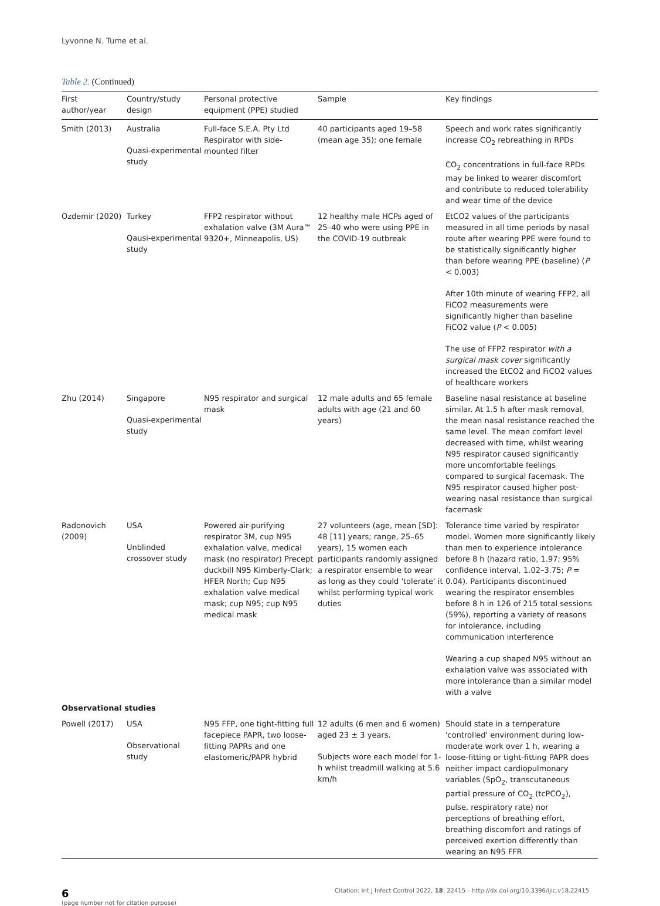Lyvonne N. Tume et al.
Table 2. (Continued)
| First author/year | Country/study design | Personal protective equipment (PPE) studied | Sample | Key findings |
| --- | --- | --- | --- | --- |
| Smith (2013) | Australia Quasi-experimental study | Full-face S.E.A. Pty Ltd Respirator with side-mounted filter | 40 participants aged 19–58 (mean age 35); one female | Speech and work rates significantly increase CO<sub>2</sub> rebreathing in RPDs CO<sub>2</sub> concentrations in full-face RPDs may be linked to wearer discomfort and contribute to reduced tolerability and wear time of the device |
| Ozdemir (2020) | Turkey Qausi-experimental study | FFP2 respirator without exhalation valve (3M Aura™ 9320+, Minneapolis, US) | 12 healthy male HCPs aged of 25–40 who were using PPE in the COVID-19 outbreak | EtCO2 values of the participants measured in all time periods by nasal route after wearing PPE were found to be statistically significantly higher than before wearing PPE (baseline) ( P < 0.003) After 10th minute of wearing FFP2, all FiCO2 measurements were significantly higher than baseline FiCO2 value ( P < 0.005) The use of FFP2 respirator with a surgical mask cover significantly increased the EtCO2 and FiCO2 values of healthcare workers |
| Zhu (2014) | Singapore Quasi-experimental study | N95 respirator and surgical mask | 12 male adults and 65 female adults with age (21 and 60 years) | Baseline nasal resistance at baseline similar. At 1.5 h after mask removal, the mean nasal resistance reached the same level. The mean comfort level decreased with time, whilst wearing N95 respirator caused significantly more uncomfortable feelings compared to surgical facemask. The N95 respirator caused higher post-wearing nasal resistance than surgical facemask |
| Radonovich (2009) | USA Unblinded crossover study | Powered air-purifying respirator 3M, cup N95 exhalation valve, medical mask (no respirator) Precept duckbill N95 Kimberly-Clark; HFER North; Cup N95 exhalation valve medical mask; cup N95; cup N95 medical mask | 27 volunteers (age, mean [SD]: 48 [11] years; range, 25–65 years), 15 women each participants randomly assigned a respirator ensemble to wear as long as they could 'tolerate' it whilst performing typical work duties | Tolerance time varied by respirator model. Women more significantly likely than men to experience intolerance before 8 h (hazard ratio, 1.97; 95% confidence interval, 1.02–3.75; P = 0.04). Participants discontinued wearing the respirator ensembles before 8 h in 126 of 215 total sessions (59%), reporting a variety of reasons for intolerance, including communication interference Wearing a cup shaped N95 without an exhalation valve was associated with more intolerance than a similar model with a valve |
| Observational studies | | | | |
| Powell (2017) | USA Observational study | N95 FFP, one tight-fitting full facepiece PAPR, two loose-fitting PAPRs and one elastomeric/PAPR hybrid | 12 adults (6 men and 6 women) aged 23 ± 3 years. Subjects wore each model for 1-h whilst treadmill walking at 5.6 km/h | Should state in a temperature 'controlled' environment during low-moderate work over 1 h, wearing a loose-fitting or tight-fitting PAPR does neither impact cardiopulmonary variables (SpO<sub>2</sub>, transcutaneous partial pressure of CO<sub>2</sub> (tcPCO<sub>2</sub>), pulse, respiratory rate) nor perceptions of breathing effort, breathing discomfort and ratings of perceived exertion differently than wearing an N95 FFR |
6
(page number not for citation purpose)
Citation: Int J Infect Control 2022, 18: 22415 – http://dx.doi.org/10.3396/ijic.v18.22415